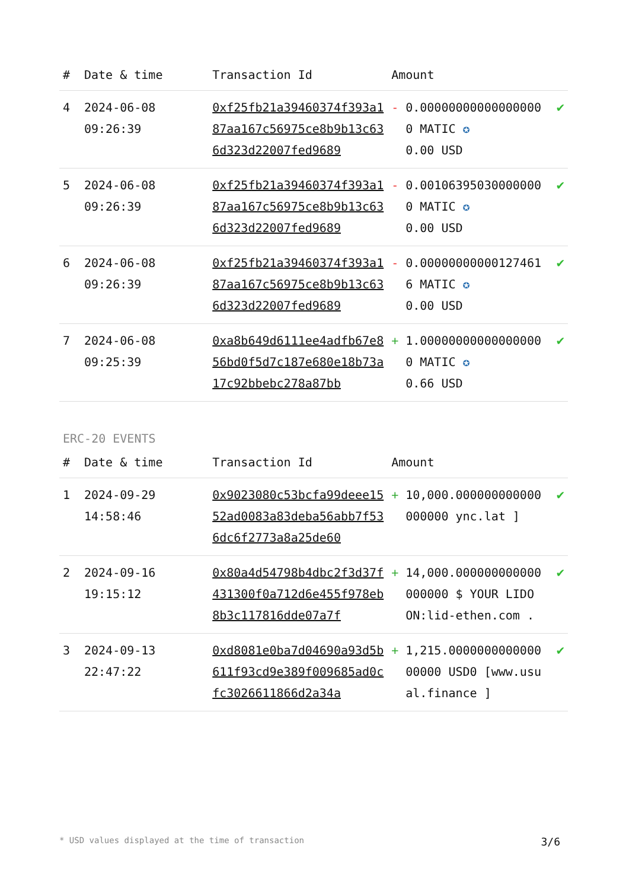| # | Date & time | Transaction Id | Amount | | |
| --- | --- | --- | --- | --- | --- |
| 4 | 2024-06-08 09:26:39 | 0xf25fb21a39460374f393a187aa167c56975ce8b9b13c636d323d22007fed9689 | - | 0.000000000000000000 MATIC ✪ 0.00 USD | ✔ |
| 5 | 2024-06-08 09:26:39 | 0xf25fb21a39460374f393a187aa167c56975ce8b9b13c636d323d22007fed9689 | - | 0.001063950300000000 MATIC ✪ 0.00 USD | ✔ |
| 6 | 2024-06-08 09:26:39 | 0xf25fb21a39460374f393a187aa167c56975ce8b9b13c636d323d22007fed9689 | - | 0.000000000001274616 MATIC ✪ 0.00 USD | ✔ |
| 7 | 2024-06-08 09:25:39 | 0xa8b649d6111ee4adfb67e856bd0f5d7c187e680e18b73a17c92bbebc278a87bb | + | 1.000000000000000000 MATIC ✪ 0.66 USD | ✔ |
ERC-20 EVENTS
| # | Date & time | Transaction Id | Amount | | |
| --- | --- | --- | --- | --- | --- |
| 1 | 2024-09-29 14:58:46 | 0x9023080c53bcfa99deee1552ad0083a83deba56abb7f536dc6f2773a8a25de60 | + | 10,000.000000000000000000 ync.lat ] | ✔ |
| 2 | 2024-09-16 19:15:12 | 0x80a4d54798b4dbc2f3d37f431300f0a712d6e455f978eb8b3c117816dde07a7f | + | 14,000.000000000000000000 $ YOUR LIDO ON:lid-ethen.com . | ✔ |
| 3 | 2024-09-13 22:47:22 | 0xd8081e0ba7d04690a93d5b611f93cd9e389f009685ad0cfc3026611866d2a34a | + | 1,215.000000000000000000 USD0 [www.usual.finance ] | ✔ |
* USD values displayed at the time of transaction 3/6